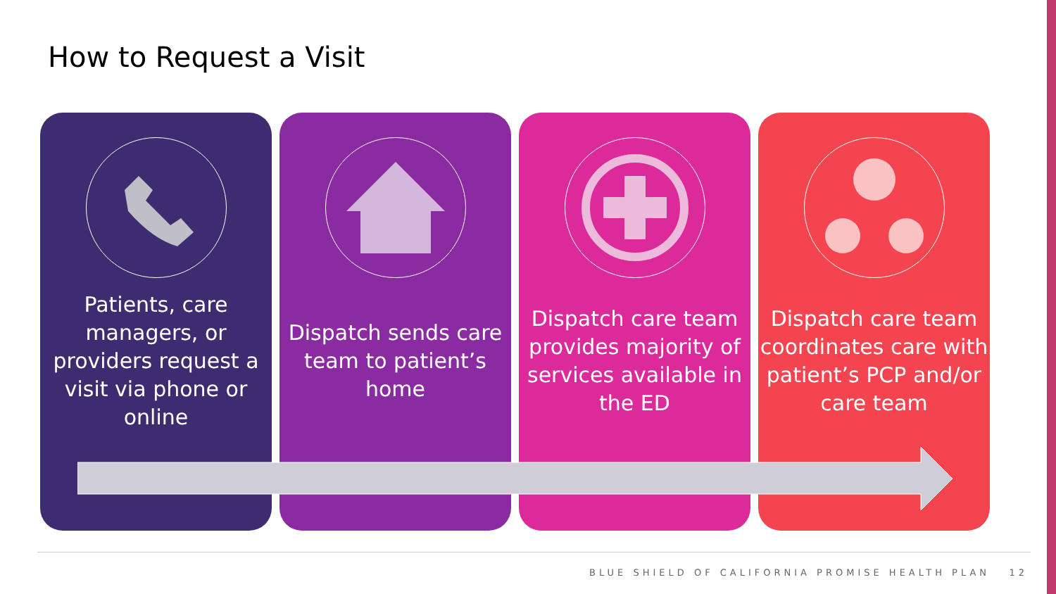How to Request a Visit
Patients, care managers, or providers request a visit via phone or online
Dispatch sends care team to patient’s home
Dispatch care team provides majority of services available in the ED
Dispatch care team coordinates care with patient’s PCP and/or care team
BLUE SHIELD OF CALIFORNIA PROMISE HEALTH PLAN 12